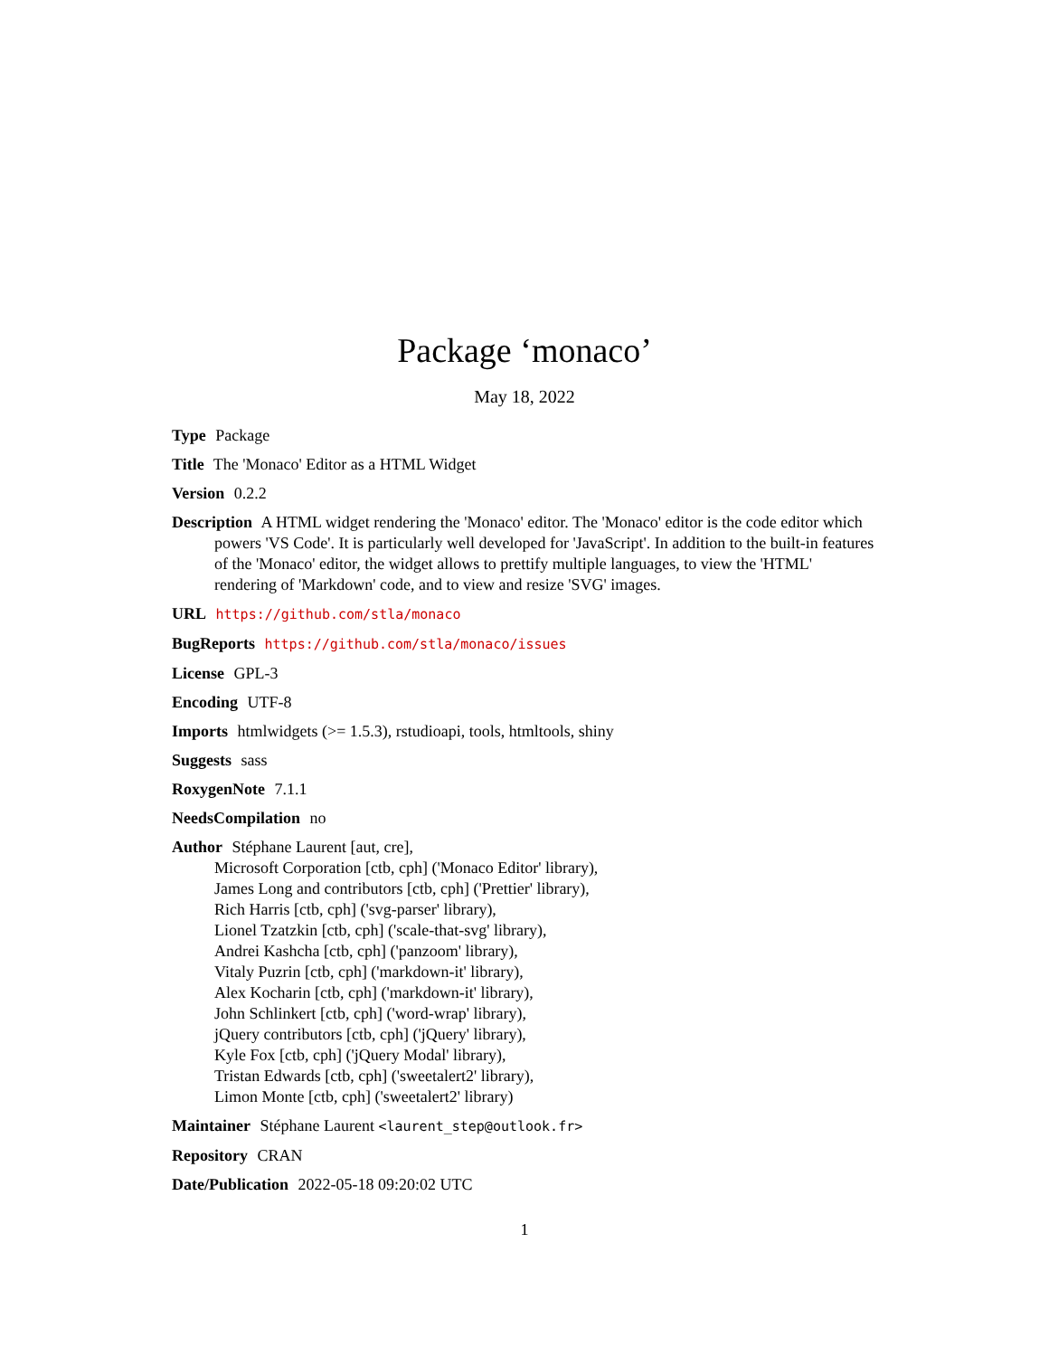Package ‘monaco’
May 18, 2022
Type Package
Title The 'Monaco' Editor as a HTML Widget
Version 0.2.2
Description A HTML widget rendering the 'Monaco' editor. The 'Monaco' editor is the code editor which powers 'VS Code'. It is particularly well developed for 'JavaScript'. In addition to the built-in features of the 'Monaco' editor, the widget allows to prettify multiple languages, to view the 'HTML' rendering of 'Markdown' code, and to view and resize 'SVG' images.
URL https://github.com/stla/monaco
BugReports https://github.com/stla/monaco/issues
License GPL-3
Encoding UTF-8
Imports htmlwidgets (>= 1.5.3), rstudioapi, tools, htmltools, shiny
Suggests sass
RoxygenNote 7.1.1
NeedsCompilation no
Author Stéphane Laurent [aut, cre],
Microsoft Corporation [ctb, cph] ('Monaco Editor' library),
James Long and contributors [ctb, cph] ('Prettier' library),
Rich Harris [ctb, cph] ('svg-parser' library),
Lionel Tzatzkin [ctb, cph] ('scale-that-svg' library),
Andrei Kashcha [ctb, cph] ('panzoom' library),
Vitaly Puzrin [ctb, cph] ('markdown-it' library),
Alex Kocharin [ctb, cph] ('markdown-it' library),
John Schlinkert [ctb, cph] ('word-wrap' library),
jQuery contributors [ctb, cph] ('jQuery' library),
Kyle Fox [ctb, cph] ('jQuery Modal' library),
Tristan Edwards [ctb, cph] ('sweetalert2' library),
Limon Monte [ctb, cph] ('sweetalert2' library)
Maintainer Stéphane Laurent <laurent_step@outlook.fr>
Repository CRAN
Date/Publication 2022-05-18 09:20:02 UTC
1